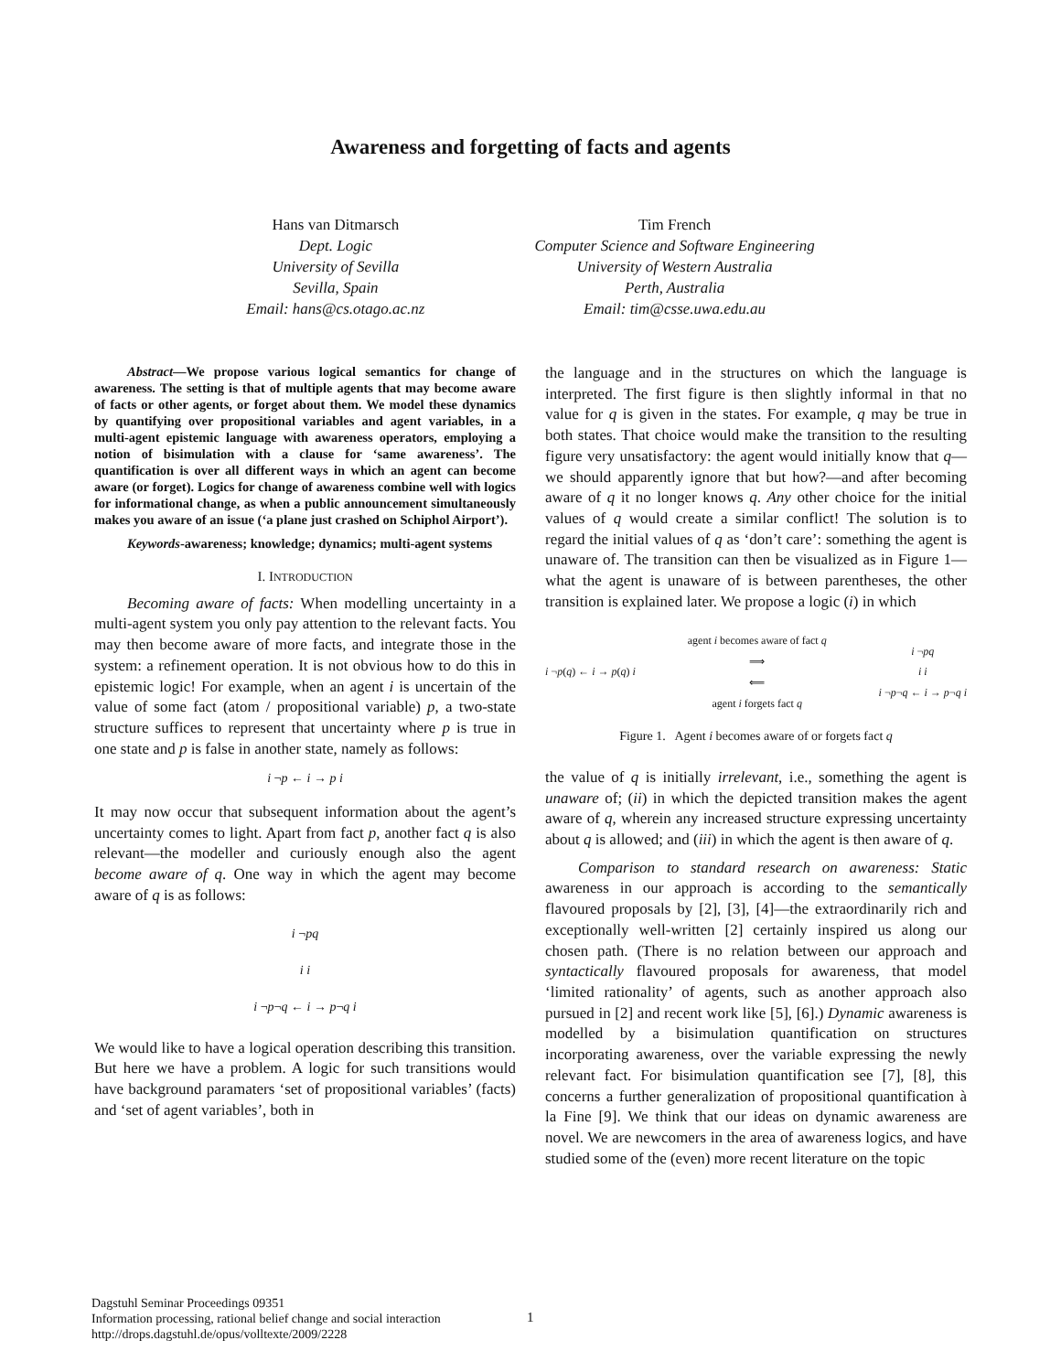Awareness and forgetting of facts and agents
Hans van Ditmarsch
Dept. Logic
University of Sevilla
Sevilla, Spain
Email: hans@cs.otago.ac.nz
Tim French
Computer Science and Software Engineering
University of Western Australia
Perth, Australia
Email: tim@csse.uwa.edu.au
Abstract—We propose various logical semantics for change of awareness. The setting is that of multiple agents that may become aware of facts or other agents, or forget about them. We model these dynamics by quantifying over propositional variables and agent variables, in a multi-agent epistemic language with awareness operators, employing a notion of bisimulation with a clause for ‘same awareness’. The quantification is over all different ways in which an agent can become aware (or forget). Logics for change of awareness combine well with logics for informational change, as when a public announcement simultaneously makes you aware of an issue (‘a plane just crashed on Schiphol Airport’).
Keywords-awareness; knowledge; dynamics; multi-agent systems
I. INTRODUCTION
Becoming aware of facts: When modelling uncertainty in a multi-agent system you only pay attention to the relevant facts. You may then become aware of more facts, and integrate those in the system: a refinement operation. It is not obvious how to do this in epistemic logic! For example, when an agent i is uncertain of the value of some fact (atom / propositional variable) p, a two-state structure suffices to represent that uncertainty where p is true in one state and p is false in another state, namely as follows:
i ¬p ← i → p i
It may now occur that subsequent information about the agent’s uncertainty comes to light. Apart from fact p, another fact q is also relevant—the modeller and curiously enough also the agent become aware of q. One way in which the agent may become aware of q is as follows:
i ¬pq
i i
i ¬p¬q ← i → p¬q i
We would like to have a logical operation describing this transition. But here we have a problem. A logic for such transitions would have background paramaters ‘set of propositional variables’ (facts) and ‘set of agent variables’, both in
the language and in the structures on which the language is interpreted. The first figure is then slightly informal in that no value for q is given in the states. For example, q may be true in both states. That choice would make the transition to the resulting figure very unsatisfactory: the agent would initially know that q—we should apparently ignore that but how?—and after becoming aware of q it no longer knows q. Any other choice for the initial values of q would create a similar conflict! The solution is to regard the initial values of q as ‘don’t care’: something the agent is unaware of. The transition can then be visualized as in Figure 1—what the agent is unaware of is between parentheses, the other transition is explained later. We propose a logic (i) in which
i ¬p(q) ← i → p(q) i agent i becomes aware of fact q
⟹
⟸
agent i forgets fact q i ¬pq
i i
i ¬p¬q ← i → p¬q i
Figure 1. Agent i becomes aware of or forgets fact q
the value of q is initially irrelevant, i.e., something the agent is unaware of; (ii) in which the depicted transition makes the agent aware of q, wherein any increased structure expressing uncertainty about q is allowed; and (iii) in which the agent is then aware of q.
Comparison to standard research on awareness: Static awareness in our approach is according to the semantically flavoured proposals by [2], [3], [4]—the extraordinarily rich and exceptionally well-written [2] certainly inspired us along our chosen path. (There is no relation between our approach and syntactically flavoured proposals for awareness, that model ‘limited rationality’ of agents, such as another approach also pursued in [2] and recent work like [5], [6].) Dynamic awareness is modelled by a bisimulation quantification on structures incorporating awareness, over the variable expressing the newly relevant fact. For bisimulation quantification see [7], [8], this concerns a further generalization of propositional quantification à la Fine [9]. We think that our ideas on dynamic awareness are novel. We are newcomers in the area of awareness logics, and have studied some of the (even) more recent literature on the topic
Dagstuhl Seminar Proceedings 09351
Information processing, rational belief change and social interaction
http://drops.dagstuhl.de/opus/volltexte/2009/2228
1